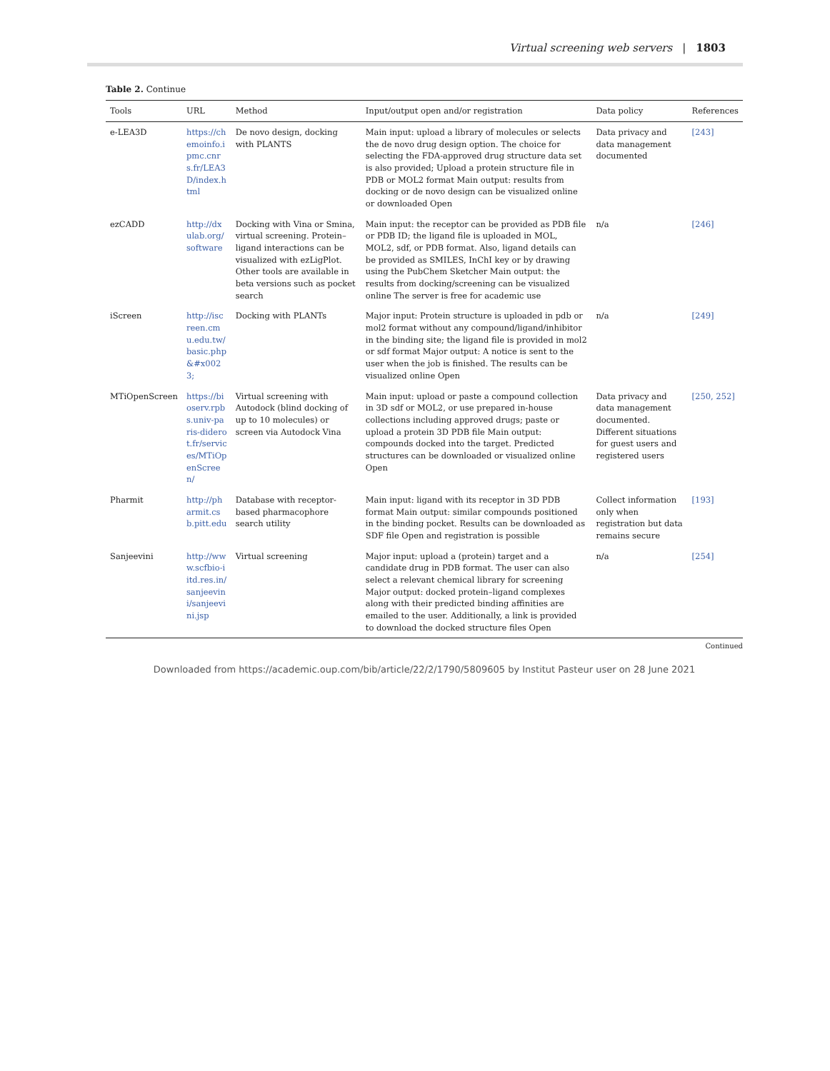Virtual screening web servers | 1803
Table 2. Continue
| Tools | URL | Method | Input/output open and/or registration | Data policy | References |
| --- | --- | --- | --- | --- | --- |
| e-LEA3D | https://chemoinfo.ipmc.cnrs.fr/LEA3D/index.html | De novo design, docking with PLANTS | Main input: upload a library of molecules or selects the de novo drug design option. The choice for selecting the FDA-approved drug structure data set is also provided; Upload a protein structure file in PDB or MOL2 format Main output: results from docking or de novo design can be visualized online or downloaded Open | Data privacy and data management documented | [243] |
| ezCADD | http://dxulab.org/software | Docking with Vina or Smina, virtual screening. Protein–ligand interactions can be visualized with ezLigPlot. Other tools are available in beta versions such as pocket search | Main input: the receptor can be provided as PDB file or PDB ID; the ligand file is uploaded in MOL, MOL2, sdf, or PDB format. Also, ligand details can be provided as SMILES, InChI key or by drawing using the PubChem Sketcher Main output: the results from docking/screening can be visualized online The server is free for academic use | n/a | [246] |
| iScreen | http://iscreen.cmu.edu.tw/basic.php&#x0023; | Docking with PLANTs | Major input: Protein structure is uploaded in pdb or mol2 format without any compound/ligand/inhibitor in the binding site; the ligand file is provided in mol2 or sdf format Major output: A notice is sent to the user when the job is finished. The results can be visualized online Open | n/a | [249] |
| MTiOpenScreen | https://bioserv.rpbs.univ-paris-diderot.fr/services/MTiOpenScreen/ | Virtual screening with Autodock (blind docking of up to 10 molecules) or screen via Autodock Vina | Main input: upload or paste a compound collection in 3D sdf or MOL2, or use prepared in-house collections including approved drugs; paste or upload a protein 3D PDB file Main output: compounds docked into the target. Predicted structures can be downloaded or visualized online Open | Data privacy and data management documented. Different situations for guest users and registered users | [250, 252] |
| Pharmit | http://pharmit.csb.pitt.edu | Database with receptor-based pharmacophore search utility | Main input: ligand with its receptor in 3D PDB format Main output: similar compounds positioned in the binding pocket. Results can be downloaded as SDF file Open and registration is possible | Collect information only when registration but data remains secure | [193] |
| Sanjeevini | http://www.scfbio-iitd.res.in/sanjeevini/sanjeevini.jsp | Virtual screening | Major input: upload a (protein) target and a candidate drug in PDB format. The user can also select a relevant chemical library for screening Major output: docked protein–ligand complexes along with their predicted binding affinities are emailed to the user. Additionally, a link is provided to download the docked structure files Open | n/a | [254] |
Continued
Downloaded from https://academic.oup.com/bib/article/22/2/1790/5809605 by Institut Pasteur user on 28 June 2021